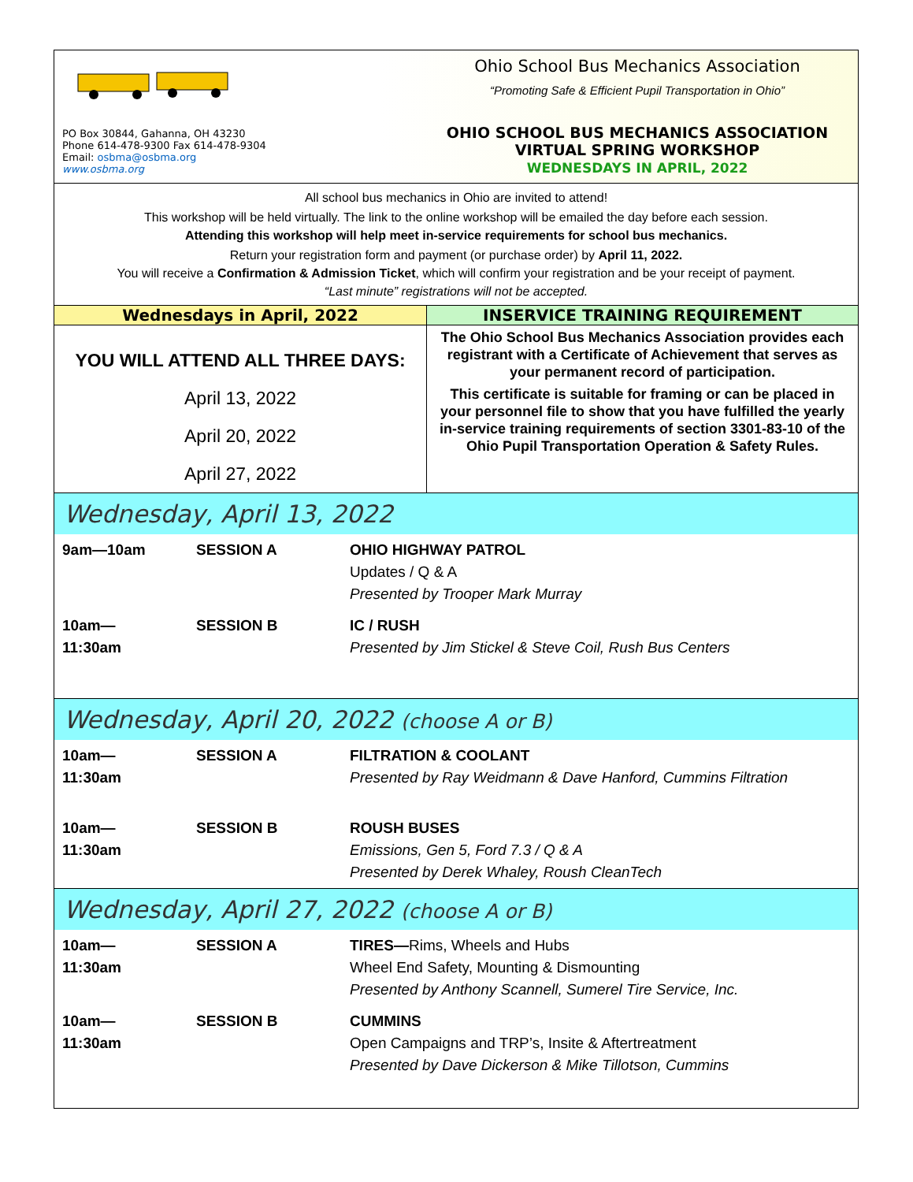PO Box 30844, Gahanna, OH 43230
Phone 614-478-9300 Fax 614-478-9304
Email: osbma@osbma.org
www.osbma.org
Ohio School Bus Mechanics Association
“Promoting Safe & Efficient Pupil Transportation in Ohio”
OHIO SCHOOL BUS MECHANICS ASSOCIATION
VIRTUAL SPRING WORKSHOP
WEDNESDAYS IN APRIL, 2022
All school bus mechanics in Ohio are invited to attend!
This workshop will be held virtually. The link to the online workshop will be emailed the day before each session.
Attending this workshop will help meet in-service requirements for school bus mechanics.
Return your registration form and payment (or purchase order) by April 11, 2022.
You will receive a Confirmation & Admission Ticket, which will confirm your registration and be your receipt of payment.
“Last minute” registrations will not be accepted.
Wednesdays in April, 2022
YOU WILL ATTEND ALL THREE DAYS:
April 13, 2022
April 20, 2022
April 27, 2022
INSERVICE TRAINING REQUIREMENT
The Ohio School Bus Mechanics Association provides each registrant with a Certificate of Achievement that serves as your permanent record of participation.
This certificate is suitable for framing or can be placed in your personnel file to show that you have fulfilled the yearly in-service training requirements of section 3301-83-10 of the Ohio Pupil Transportation Operation & Safety Rules.
Wednesday, April 13, 2022
9am—10am SESSION A OHIO HIGHWAY PATROL
Updates / Q & A
Presented by Trooper Mark Murray
10am—
11:30am
SESSION B IC / RUSH
Presented by Jim Stickel & Steve Coil, Rush Bus Centers
Wednesday, April 20, 2022 (choose A or B)
10am—
11:30am
SESSION A FILTRATION & COOLANT
Presented by Ray Weidmann & Dave Hanford, Cummins Filtration
10am—
11:30am
SESSION B ROUSH BUSES
Emissions, Gen 5, Ford 7.3 / Q & A
Presented by Derek Whaley, Roush CleanTech
Wednesday, April 27, 2022 (choose A or B)
10am—
11:30am
SESSION A TIRES—Rims, Wheels and Hubs
Wheel End Safety, Mounting & Dismounting
Presented by Anthony Scannell, Sumerel Tire Service, Inc.
10am—
11:30am
SESSION B CUMMINS
Open Campaigns and TRP’s, Insite & Aftertreatment
Presented by Dave Dickerson & Mike Tillotson, Cummins